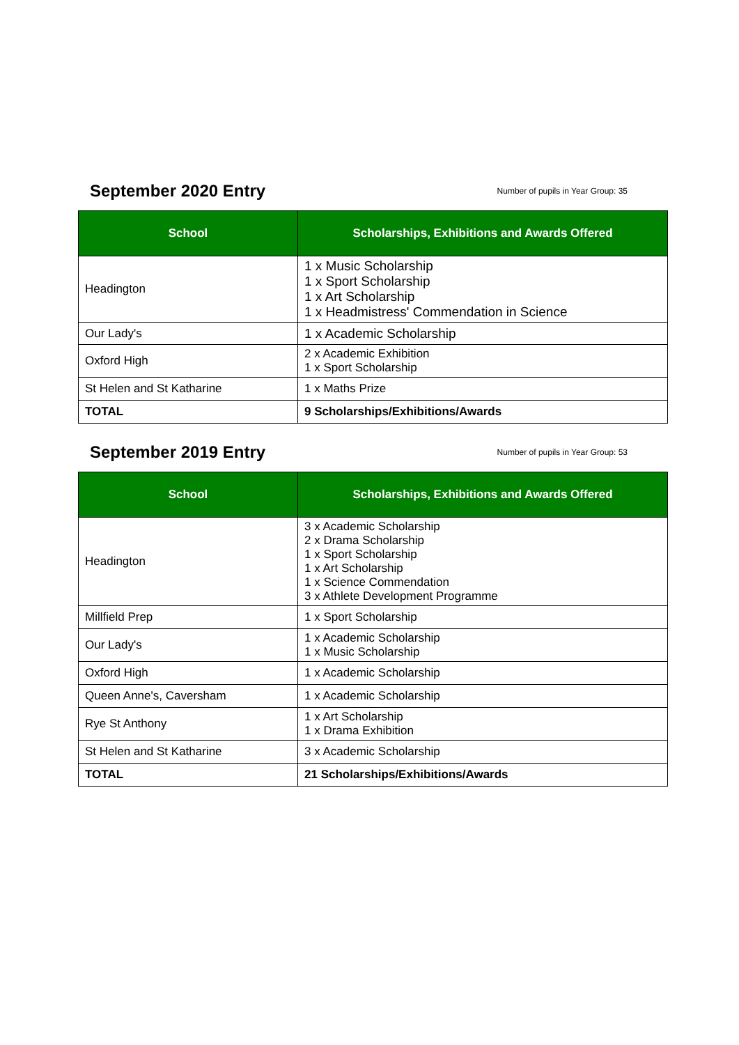September 2020 Entry
Number of pupils in Year Group: 35
| School | Scholarships, Exhibitions and Awards Offered |
| --- | --- |
| Headington | 1 x Music Scholarship 1 x Sport Scholarship 1 x Art Scholarship 1 x Headmistress' Commendation in Science |
| Our Lady's | 1 x Academic Scholarship |
| Oxford High | 2 x Academic Exhibition 1 x Sport Scholarship |
| St Helen and St Katharine | 1 x Maths Prize |
| TOTAL | 9 Scholarships/Exhibitions/Awards |
September 2019 Entry
Number of pupils in Year Group: 53
| School | Scholarships, Exhibitions and Awards Offered |
| --- | --- |
| Headington | 3 x Academic Scholarship 2 x Drama Scholarship 1 x Sport Scholarship 1 x Art Scholarship 1 x Science Commendation 3 x Athlete Development Programme |
| Millfield Prep | 1 x Sport Scholarship |
| Our Lady's | 1 x Academic Scholarship 1 x Music Scholarship |
| Oxford High | 1 x Academic Scholarship |
| Queen Anne's, Caversham | 1 x Academic Scholarship |
| Rye St Anthony | 1 x Art Scholarship 1 x Drama Exhibition |
| St Helen and St Katharine | 3 x Academic Scholarship |
| TOTAL | 21 Scholarships/Exhibitions/Awards |